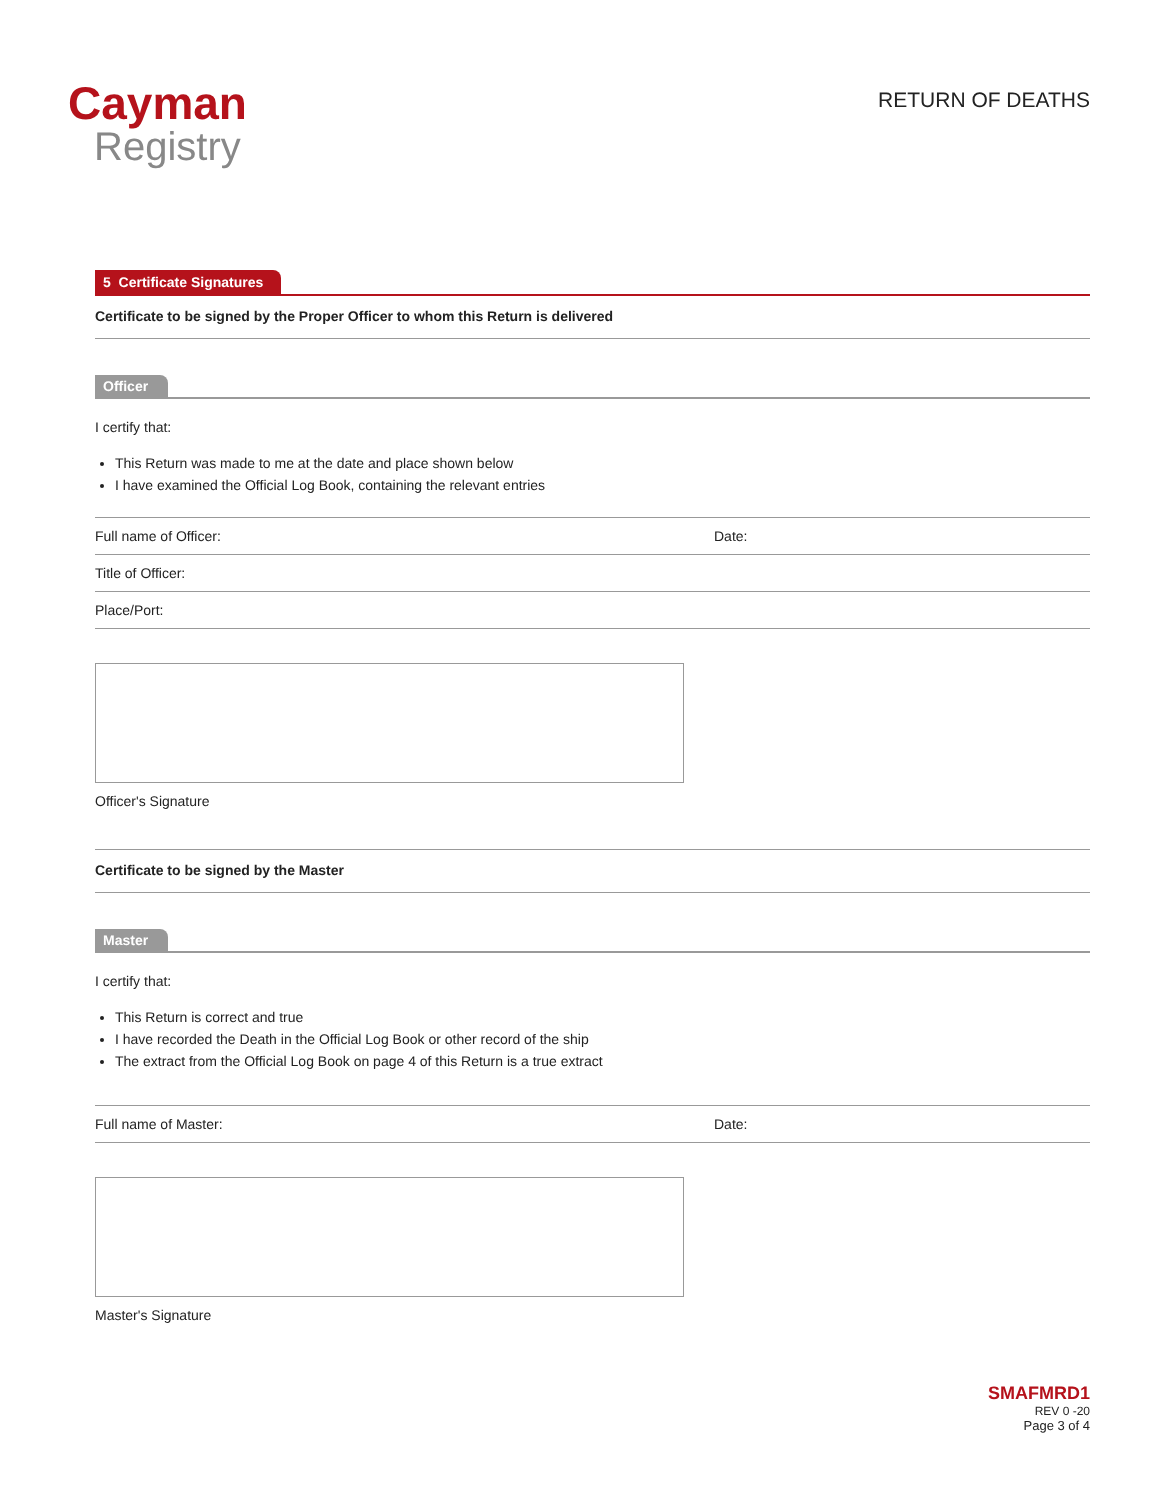Cayman
Registry
RETURN OF DEATHS
5 Certificate Signatures
Certificate to be signed by the Proper Officer to whom this Return is delivered
Officer
I certify that:
This Return was made to me at the date and place shown below
I have examined the Official Log Book, containing the relevant entries
Full name of Officer: Date:
Title of Officer:
Place/Port:
Officer's Signature
Certificate to be signed by the Master
Master
I certify that:
This Return is correct and true
I have recorded the Death in the Official Log Book or other record of the ship
The extract from the Official Log Book on page 4 of this Return is a true extract
Full name of Master: Date:
Master's Signature
SMAFMRD1
REV 0 -20
Page 3 of 4